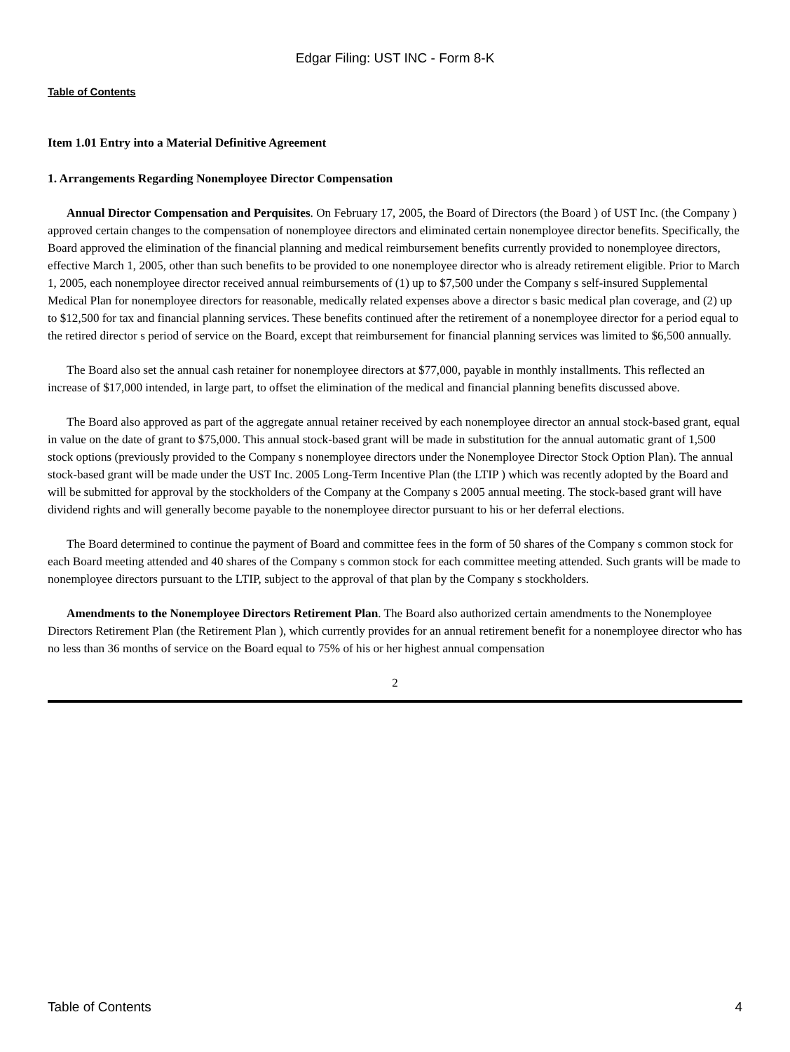Edgar Filing: UST INC - Form 8-K
Table of Contents
Item 1.01 Entry into a Material Definitive Agreement
1. Arrangements Regarding Nonemployee Director Compensation
Annual Director Compensation and Perquisites. On February 17, 2005, the Board of Directors (the Board ) of UST Inc. (the Company ) approved certain changes to the compensation of nonemployee directors and eliminated certain nonemployee director benefits. Specifically, the Board approved the elimination of the financial planning and medical reimbursement benefits currently provided to nonemployee directors, effective March 1, 2005, other than such benefits to be provided to one nonemployee director who is already retirement eligible. Prior to March 1, 2005, each nonemployee director received annual reimbursements of (1) up to $7,500 under the Company s self-insured Supplemental Medical Plan for nonemployee directors for reasonable, medically related expenses above a director s basic medical plan coverage, and (2) up to $12,500 for tax and financial planning services. These benefits continued after the retirement of a nonemployee director for a period equal to the retired director s period of service on the Board, except that reimbursement for financial planning services was limited to $6,500 annually.
The Board also set the annual cash retainer for nonemployee directors at $77,000, payable in monthly installments. This reflected an increase of $17,000 intended, in large part, to offset the elimination of the medical and financial planning benefits discussed above.
The Board also approved as part of the aggregate annual retainer received by each nonemployee director an annual stock-based grant, equal in value on the date of grant to $75,000. This annual stock-based grant will be made in substitution for the annual automatic grant of 1,500 stock options (previously provided to the Company s nonemployee directors under the Nonemployee Director Stock Option Plan). The annual stock-based grant will be made under the UST Inc. 2005 Long-Term Incentive Plan (the LTIP ) which was recently adopted by the Board and will be submitted for approval by the stockholders of the Company at the Company s 2005 annual meeting. The stock-based grant will have dividend rights and will generally become payable to the nonemployee director pursuant to his or her deferral elections.
The Board determined to continue the payment of Board and committee fees in the form of 50 shares of the Company s common stock for each Board meeting attended and 40 shares of the Company s common stock for each committee meeting attended. Such grants will be made to nonemployee directors pursuant to the LTIP, subject to the approval of that plan by the Company s stockholders.
Amendments to the Nonemployee Directors Retirement Plan. The Board also authorized certain amendments to the Nonemployee Directors Retirement Plan (the Retirement Plan ), which currently provides for an annual retirement benefit for a nonemployee director who has no less than 36 months of service on the Board equal to 75% of his or her highest annual compensation
2
Table of Contents 4